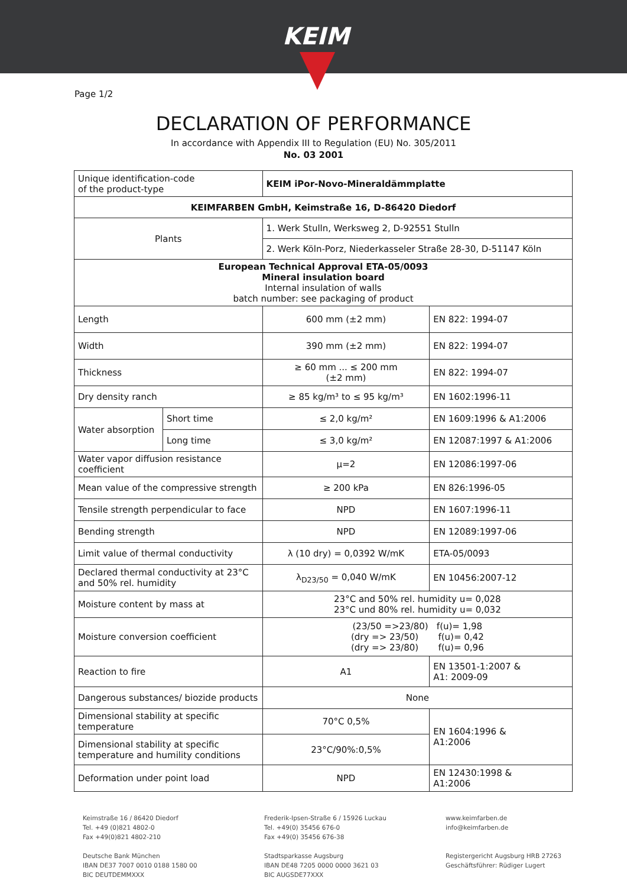KEIM
Page 1/2
DECLARATION OF PERFORMANCE
In accordance with Appendix III to Regulation (EU) No. 305/2011
No. 03 2001
| Unique identification-code of the product-type | | KEIM iPor-Novo-Mineraldämmplatte | |
| KEIMFARBEN GmbH, Keimstraße 16, D-86420 Diedorf | | | |
| Plants | | 1. Werk Stulln, Werksweg 2, D-92551 Stulln | |
| | | 2. Werk Köln-Porz, Niederkasseler Straße 28-30, D-51147 Köln | |
| European Technical Approval ETA-05/0093 Mineral insulation board Internal insulation of walls batch number: see packaging of product | | | |
| Length | | 600 mm (±2 mm) | EN 822: 1994-07 |
| Width | | 390 mm (±2 mm) | EN 822: 1994-07 |
| Thickness | | ≥ 60 mm ... ≤ 200 mm (±2 mm) | EN 822: 1994-07 |
| Dry density ranch | | ≥ 85 kg/m³ to ≤ 95 kg/m³ | EN 1602:1996-11 |
| Water absorption | Short time | ≤ 2,0 kg/m² | EN 1609:1996 & A1:2006 |
| | Long time | ≤ 3,0 kg/m² | EN 12087:1997 & A1:2006 |
| Water vapor diffusion resistance coefficient | | μ=2 | EN 12086:1997-06 |
| Mean value of the compressive strength | | ≥ 200 kPa | EN 826:1996-05 |
| Tensile strength perpendicular to face | | NPD | EN 1607:1996-11 |
| Bending strength | | NPD | EN 12089:1997-06 |
| Limit value of thermal conductivity | | λ (10 dry) = 0,0392 W/mK | ETA-05/0093 |
| Declared thermal conductivity at 23°C and 50% rel. humidity | | λ<sub>D23/50</sub> = 0,040 W/mK | EN 10456:2007-12 |
| Moisture content by mass at | | 23°C and 50% rel. humidity u= 0,028 23°C und 80% rel. humidity u= 0,032 | |
| Moisture conversion coefficient | | (23/50 =>23/80) f(u)= 1,98 (dry => 23/50) f(u)= 0,42 (dry => 23/80) f(u)= 0,96 | |
| Reaction to fire | | A1 | EN 13501-1:2007 & A1: 2009-09 |
| Dangerous substances/ biozide products | | None | |
| Dimensional stability at specific temperature | | 70°C 0,5% | EN 1604:1996 & A1:2006 |
| Dimensional stability at specific temperature and humility conditions | | 23°C/90%:0,5% | |
| Deformation under point load | | NPD | EN 12430:1998 & A1:2006 |
Keimstraße 16 / 86420 Diedorf
Tel. +49 (0)821 4802-0
Fax +49(0)821 4802-210
Deutsche Bank München
IBAN DE37 7007 0010 0188 1580 00
BIC DEUTDEMMXXX
Frederik-Ipsen-Straße 6 / 15926 Luckau
Tel. +49(0) 35456 676-0
Fax +49(0) 35456 676-38
Stadtsparkasse Augsburg
IBAN DE48 7205 0000 0000 3621 03
BIC AUGSDE77XXX
www.keimfarben.de
info@keimfarben.de
Registergericht Augsburg HRB 27263
Geschäftsführer: Rüdiger Lugert